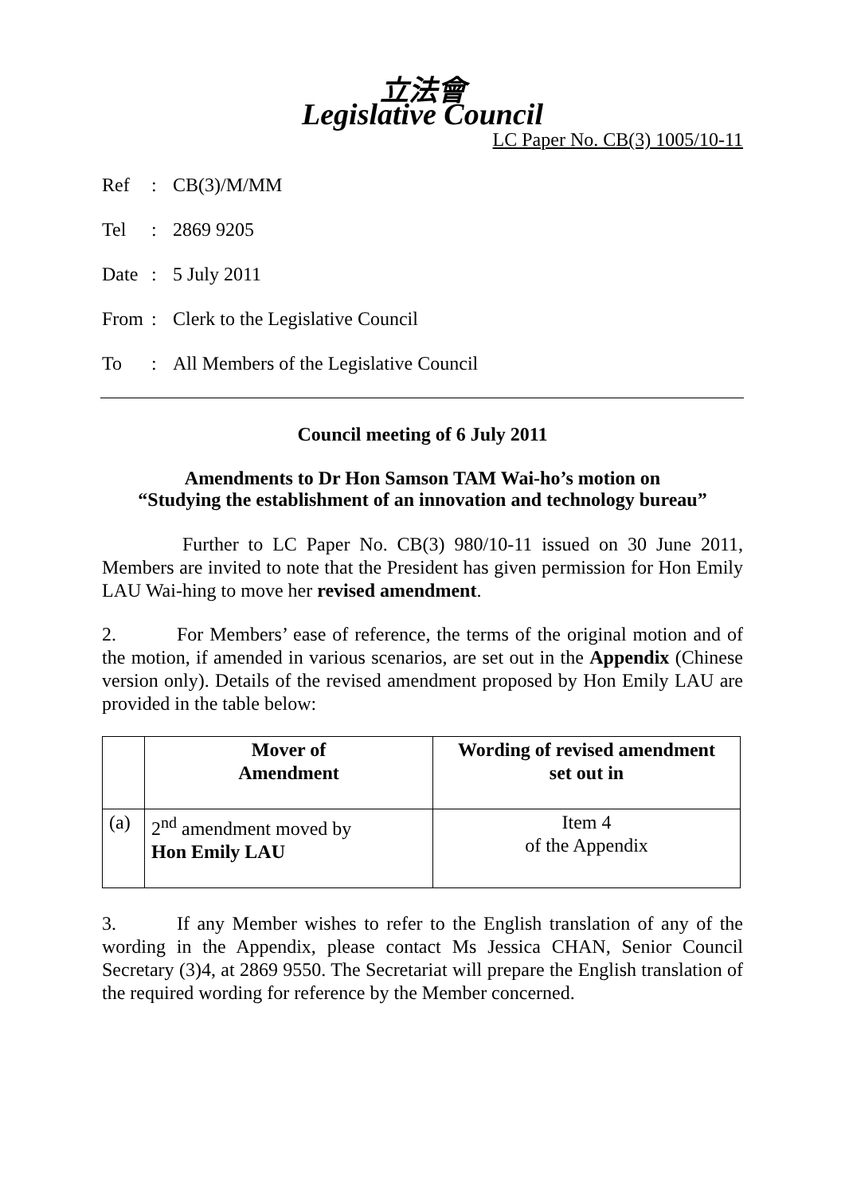立法會
Legislative Council
LC Paper No. CB(3) 1005/10-11
Ref: CB(3)/M/MM
Tel: 2869 9205
Date: 5 July 2011
From: Clerk to the Legislative Council
To: All Members of the Legislative Council
Council meeting of 6 July 2011
Amendments to Dr Hon Samson TAM Wai-ho’s motion on
“Studying the establishment of an innovation and technology bureau”
Further to LC Paper No. CB(3) 980/10-11 issued on 30 June 2011, Members are invited to note that the President has given permission for Hon Emily LAU Wai-hing to move her revised amendment.
2. For Members’ ease of reference, the terms of the original motion and of the motion, if amended in various scenarios, are set out in the Appendix (Chinese version only). Details of the revised amendment proposed by Hon Emily LAU are provided in the table below:
| | Mover of Amendment | Wording of revised amendment set out in |
| --- | --- | --- |
| (a) | 2<sup>nd</sup> amendment moved by Hon Emily LAU | Item 4 of the Appendix |
3. If any Member wishes to refer to the English translation of any of the wording in the Appendix, please contact Ms Jessica CHAN, Senior Council Secretary (3)4, at 2869 9550. The Secretariat will prepare the English translation of the required wording for reference by the Member concerned.